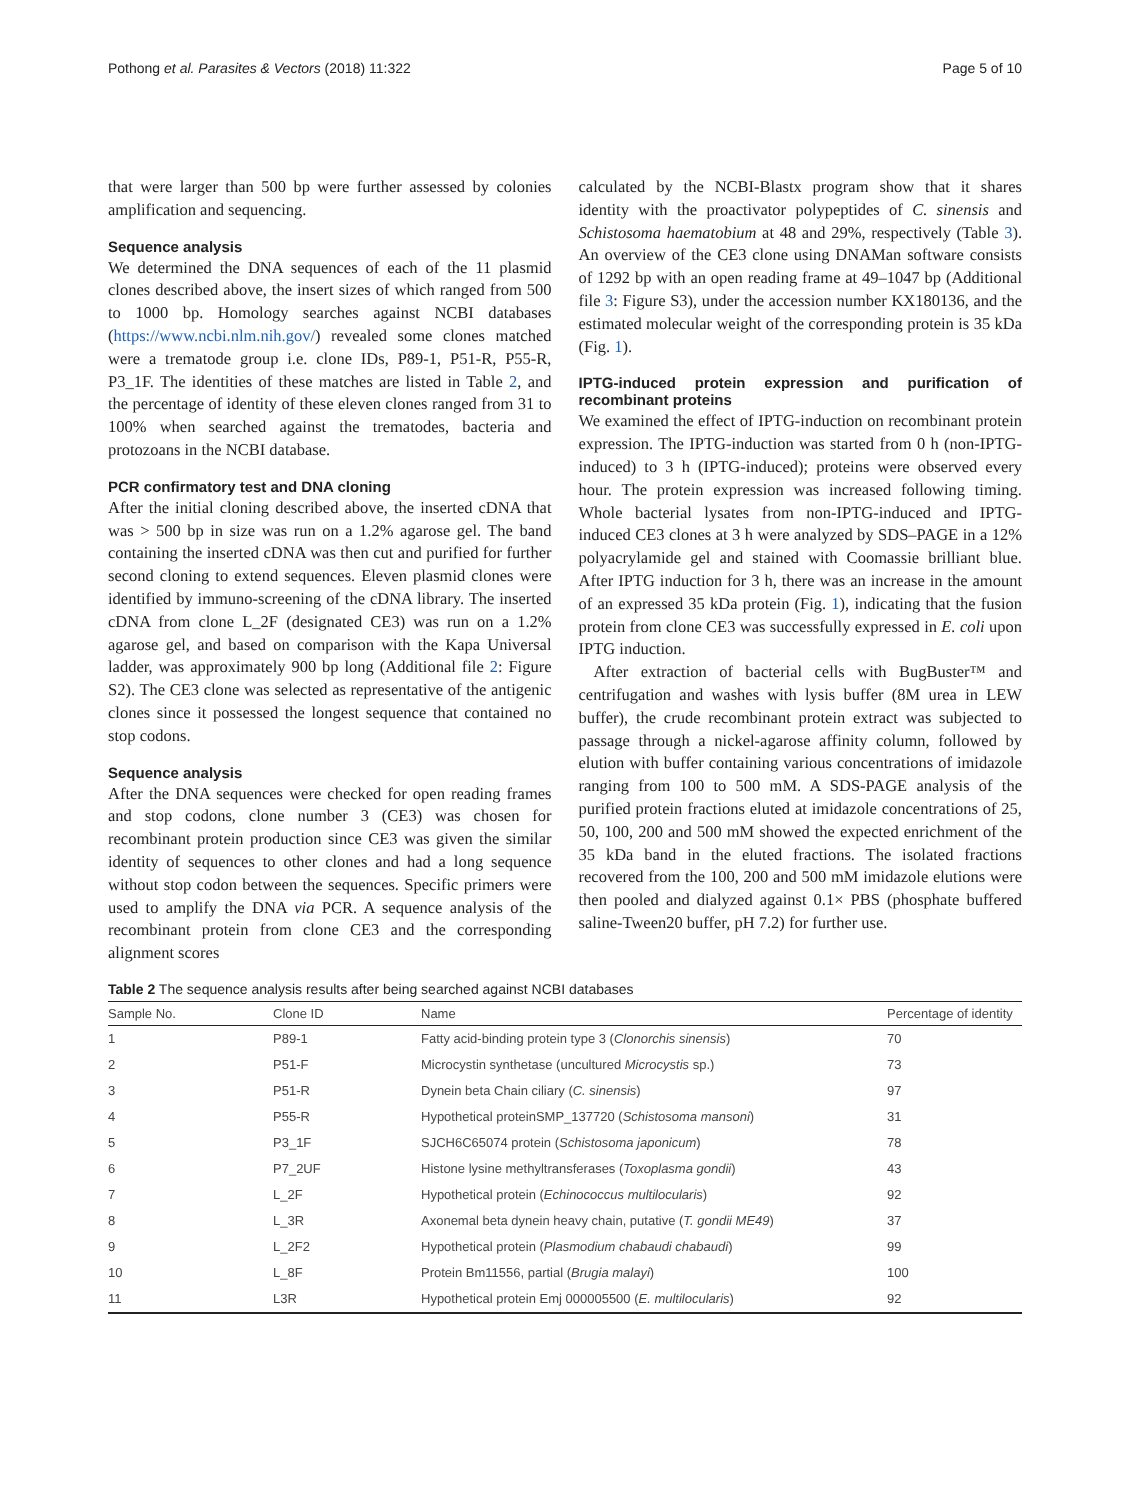Pothong et al. Parasites & Vectors (2018) 11:322 Page 5 of 10
that were larger than 500 bp were further assessed by colonies amplification and sequencing.
Sequence analysis
We determined the DNA sequences of each of the 11 plasmid clones described above, the insert sizes of which ranged from 500 to 1000 bp. Homology searches against NCBI databases (https://www.ncbi.nlm.nih.gov/) revealed some clones matched were a trematode group i.e. clone IDs, P89-1, P51-R, P55-R, P3_1F. The identities of these matches are listed in Table 2, and the percentage of identity of these eleven clones ranged from 31 to 100% when searched against the trematodes, bacteria and protozoans in the NCBI database.
PCR confirmatory test and DNA cloning
After the initial cloning described above, the inserted cDNA that was > 500 bp in size was run on a 1.2% agarose gel. The band containing the inserted cDNA was then cut and purified for further second cloning to extend sequences. Eleven plasmid clones were identified by immuno-screening of the cDNA library. The inserted cDNA from clone L_2F (designated CE3) was run on a 1.2% agarose gel, and based on comparison with the Kapa Universal ladder, was approximately 900 bp long (Additional file 2: Figure S2). The CE3 clone was selected as representative of the antigenic clones since it possessed the longest sequence that contained no stop codons.
Sequence analysis
After the DNA sequences were checked for open reading frames and stop codons, clone number 3 (CE3) was chosen for recombinant protein production since CE3 was given the similar identity of sequences to other clones and had a long sequence without stop codon between the sequences. Specific primers were used to amplify the DNA via PCR. A sequence analysis of the recombinant protein from clone CE3 and the corresponding alignment scores
calculated by the NCBI-Blastx program show that it shares identity with the proactivator polypeptides of C. sinensis and Schistosoma haematobium at 48 and 29%, respectively (Table 3). An overview of the CE3 clone using DNAMan software consists of 1292 bp with an open reading frame at 49–1047 bp (Additional file 3: Figure S3), under the accession number KX180136, and the estimated molecular weight of the corresponding protein is 35 kDa (Fig. 1).
IPTG-induced protein expression and purification of recombinant proteins
We examined the effect of IPTG-induction on recombinant protein expression. The IPTG-induction was started from 0 h (non-IPTG-induced) to 3 h (IPTG-induced); proteins were observed every hour. The protein expression was increased following timing. Whole bacterial lysates from non-IPTG-induced and IPTG-induced CE3 clones at 3 h were analyzed by SDS–PAGE in a 12% polyacrylamide gel and stained with Coomassie brilliant blue. After IPTG induction for 3 h, there was an increase in the amount of an expressed 35 kDa protein (Fig. 1), indicating that the fusion protein from clone CE3 was successfully expressed in E. coli upon IPTG induction.
After extraction of bacterial cells with BugBuster™ and centrifugation and washes with lysis buffer (8M urea in LEW buffer), the crude recombinant protein extract was subjected to passage through a nickel-agarose affinity column, followed by elution with buffer containing various concentrations of imidazole ranging from 100 to 500 mM. A SDS-PAGE analysis of the purified protein fractions eluted at imidazole concentrations of 25, 50, 100, 200 and 500 mM showed the expected enrichment of the 35 kDa band in the eluted fractions. The isolated fractions recovered from the 100, 200 and 500 mM imidazole elutions were then pooled and dialyzed against 0.1× PBS (phosphate buffered saline-Tween20 buffer, pH 7.2) for further use.
Table 2 The sequence analysis results after being searched against NCBI databases
| Sample No. | Clone ID | Name | Percentage of identity |
| --- | --- | --- | --- |
| 1 | P89-1 | Fatty acid-binding protein type 3 ( Clonorchis sinensis ) | 70 |
| 2 | P51-F | Microcystin synthetase (uncultured Microcystis sp.) | 73 |
| 3 | P51-R | Dynein beta Chain ciliary ( C. sinensis ) | 97 |
| 4 | P55-R | Hypothetical proteinSMP_137720 ( Schistosoma mansoni ) | 31 |
| 5 | P3_1F | SJCH6C65074 protein ( Schistosoma japonicum ) | 78 |
| 6 | P7_2UF | Histone lysine methyltransferases ( Toxoplasma gondii ) | 43 |
| 7 | L_2F | Hypothetical protein ( Echinococcus multilocularis ) | 92 |
| 8 | L_3R | Axonemal beta dynein heavy chain, putative ( T. gondii ME49 ) | 37 |
| 9 | L_2F2 | Hypothetical protein ( Plasmodium chabaudi chabaudi ) | 99 |
| 10 | L_8F | Protein Bm11556, partial ( Brugia malayi ) | 100 |
| 11 | L3R | Hypothetical protein Emj 000005500 ( E. multilocularis ) | 92 |